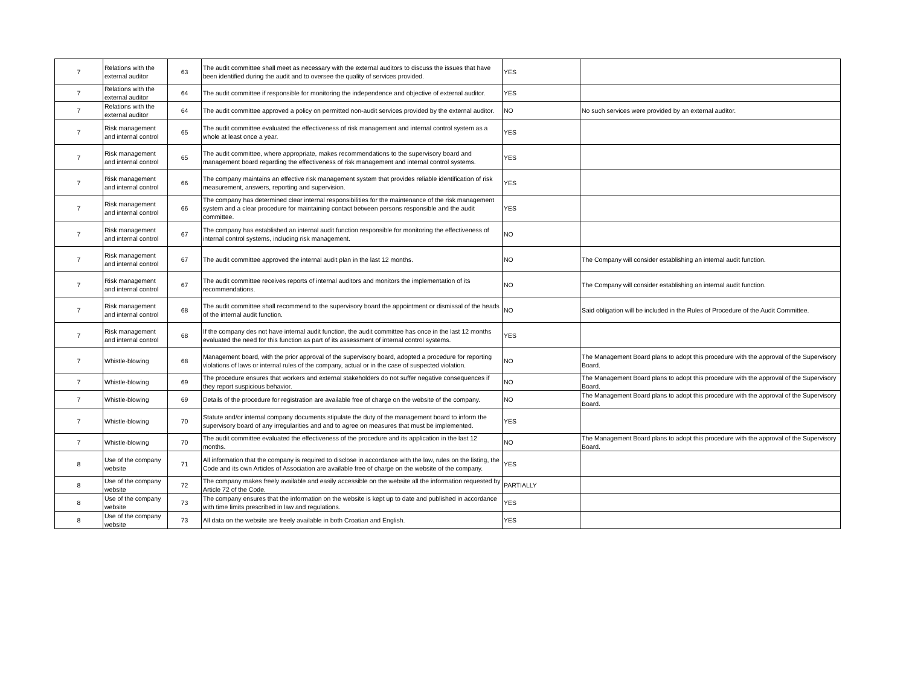| 7 | Relations with the external auditor | 63 | The audit committee shall meet as necessary with the external auditors to discuss the issues that have been identified during the audit and to oversee the quality of services provided. | YES | |
| 7 | Relations with the external auditor | 64 | The audit committee if responsible for monitoring the independence and objective of external auditor. | YES | |
| 7 | Relations with the external auditor | 64 | The audit committee approved a policy on permitted non-audit services provided by the external auditor. | NO | No such services were provided by an external auditor. |
| 7 | Risk management and internal control | 65 | The audit committee evaluated the effectiveness of risk management and internal control system as a whole at least once a year. | YES | |
| 7 | Risk management and internal control | 65 | The audit committee, where appropriate, makes recommendations to the supervisory board and management board regarding the effectiveness of risk management and internal control systems. | YES | |
| 7 | Risk management and internal control | 66 | The company maintains an effective risk management system that provides reliable identification of risk measurement, answers, reporting and supervision. | YES | |
| 7 | Risk management and internal control | 66 | The company has determined clear internal responsibilities for the maintenance of the risk management system and a clear procedure for maintaining contact between persons responsible and the audit committee. | YES | |
| 7 | Risk management and internal control | 67 | The company has established an internal audit function responsible for monitoring the effectiveness of internal control systems, including risk management. | NO | |
| 7 | Risk management and internal control | 67 | The audit committee approved the internal audit plan in the last 12 months. | NO | The Company will consider establishing an internal audit function. |
| 7 | Risk management and internal control | 67 | The audit committee receives reports of internal auditors and monitors the implementation of its recommendations. | NO | The Company will consider establishing an internal audit function. |
| 7 | Risk management and internal control | 68 | The audit committee shall recommend to the supervisory board the appointment or dismissal of the heads of the internal audit function. | NO | Said obligation will be included in the Rules of Procedure of the Audit Committee. |
| 7 | Risk management and internal control | 68 | If the company des not have internal audit function, the audit committee has once in the last 12 months evaluated the need for this function as part of its assessment of internal control systems. | YES | |
| 7 | Whistle-blowing | 68 | Management board, with the prior approval of the supervisory board, adopted a procedure for reporting violations of laws or internal rules of the company, actual or in the case of suspected violation. | NO | The Management Board plans to adopt this procedure with the approval of the Supervisory Board. |
| 7 | Whistle-blowing | 69 | The procedure ensures that workers and external stakeholders do not suffer negative consequences if they report suspicious behavior. | NO | The Management Board plans to adopt this procedure with the approval of the Supervisory Board. |
| 7 | Whistle-blowing | 69 | Details of the procedure for registration are available free of charge on the website of the company. | NO | The Management Board plans to adopt this procedure with the approval of the Supervisory Board. |
| 7 | Whistle-blowing | 70 | Statute and/or internal company documents stipulate the duty of the management board to inform the supervisory board of any irregularities and and to agree on measures that must be implemented. | YES | |
| 7 | Whistle-blowing | 70 | The audit committee evaluated the effectiveness of the procedure and its application in the last 12 months. | NO | The Management Board plans to adopt this procedure with the approval of the Supervisory Board. |
| 8 | Use of the company website | 71 | All information that the company is required to disclose in accordance with the law, rules on the listing, the Code and its own Articles of Association are available free of charge on the website of the company. | YES | |
| 8 | Use of the company website | 72 | The company makes freely available and easily accessible on the website all the information requested by Article 72 of the Code. | PARTIALLY | |
| 8 | Use of the company website | 73 | The company ensures that the information on the website is kept up to date and published in accordance with time limits prescribed in law and regulations. | YES | |
| 8 | Use of the company website | 73 | All data on the website are freely available in both Croatian and English. | YES | |